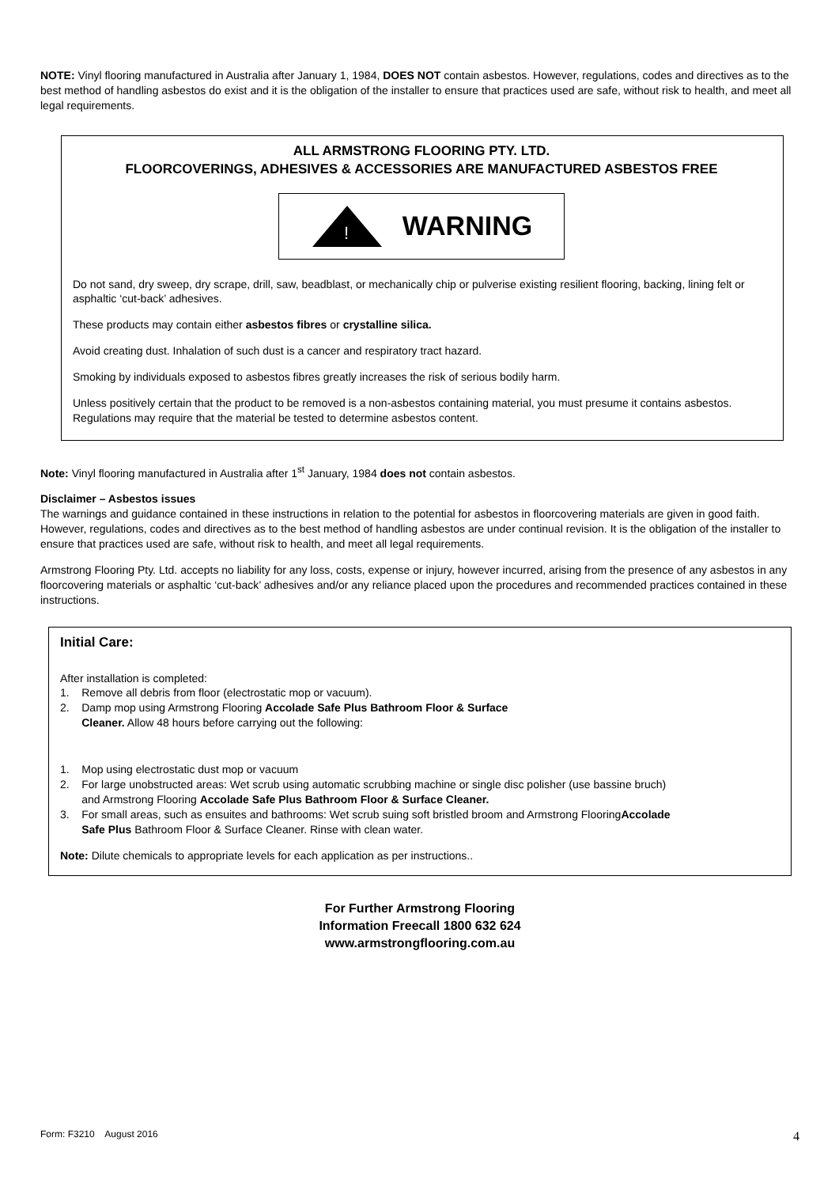NOTE: Vinyl flooring manufactured in Australia after January 1, 1984, DOES NOT contain asbestos. However, regulations, codes and directives as to the best method of handling asbestos do exist and it is the obligation of the installer to ensure that practices used are safe, without risk to health, and meet all legal requirements.
ALL ARMSTRONG FLOORING PTY. LTD.
FLOORCOVERINGS, ADHESIVES & ACCESSORIES ARE MANUFACTURED ASBESTOS FREE
!
WARNING
Do not sand, dry sweep, dry scrape, drill, saw, beadblast, or mechanically chip or pulverise existing resilient flooring, backing, lining felt or asphaltic ‘cut-back’ adhesives.
These products may contain either asbestos fibres or crystalline silica.
Avoid creating dust. Inhalation of such dust is a cancer and respiratory tract hazard.
Smoking by individuals exposed to asbestos fibres greatly increases the risk of serious bodily harm.
Unless positively certain that the product to be removed is a non-asbestos containing material, you must presume it contains asbestos. Regulations may require that the material be tested to determine asbestos content.
Note: Vinyl flooring manufactured in Australia after 1<sup>st</sup> January, 1984 does not contain asbestos.
Disclaimer – Asbestos issues
The warnings and guidance contained in these instructions in relation to the potential for asbestos in floorcovering materials are given in good faith. However, regulations, codes and directives as to the best method of handling asbestos are under continual revision. It is the obligation of the installer to ensure that practices used are safe, without risk to health, and meet all legal requirements.
Armstrong Flooring Pty. Ltd. accepts no liability for any loss, costs, expense or injury, however incurred, arising from the presence of any asbestos in any floorcovering materials or asphaltic ‘cut-back’ adhesives and/or any reliance placed upon the procedures and recommended practices contained in these instructions.
Initial Care:
After installation is completed:
1. Remove all debris from floor (electrostatic mop or vacuum).
2. Damp mop using Armstrong Flooring Accolade Safe Plus Bathroom Floor & Surface
Cleaner. Allow 48 hours before carrying out the following:
1. Mop using electrostatic dust mop or vacuum
2. For large unobstructed areas: Wet scrub using automatic scrubbing machine or single disc polisher (use bassine bruch)
and Armstrong Flooring Accolade Safe Plus Bathroom Floor & Surface Cleaner.
3. For small areas, such as ensuites and bathrooms: Wet scrub suing soft bristled broom and Armstrong FlooringAccolade
Safe Plus Bathroom Floor & Surface Cleaner. Rinse with clean water.
Note: Dilute chemicals to appropriate levels for each application as per instructions..
For Further Armstrong Flooring
Information Freecall 1800 632 624
www.armstrongflooring.com.au
Form: F3210 August 2016 4